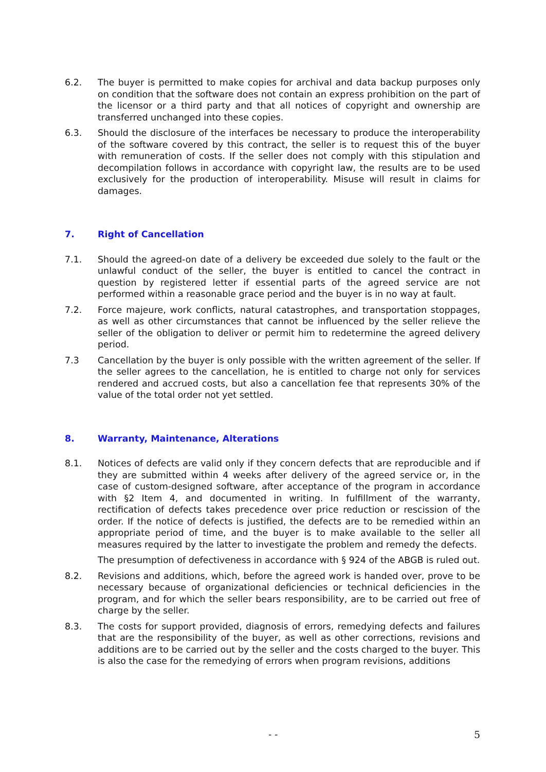6.2. The buyer is permitted to make copies for archival and data backup purposes only on condition that the software does not contain an express prohibition on the part of the licensor or a third party and that all notices of copyright and ownership are transferred unchanged into these copies.
6.3. Should the disclosure of the interfaces be necessary to produce the interoperability of the software covered by this contract, the seller is to request this of the buyer with remuneration of costs. If the seller does not comply with this stipulation and decompilation follows in accordance with copyright law, the results are to be used exclusively for the production of interoperability. Misuse will result in claims for damages.
7. Right of Cancellation
7.1. Should the agreed-on date of a delivery be exceeded due solely to the fault or the unlawful conduct of the seller, the buyer is entitled to cancel the contract in question by registered letter if essential parts of the agreed service are not performed within a reasonable grace period and the buyer is in no way at fault.
7.2. Force majeure, work conflicts, natural catastrophes, and transportation stoppages, as well as other circumstances that cannot be influenced by the seller relieve the seller of the obligation to deliver or permit him to redetermine the agreed delivery period.
7.3 Cancellation by the buyer is only possible with the written agreement of the seller. If the seller agrees to the cancellation, he is entitled to charge not only for services rendered and accrued costs, but also a cancellation fee that represents 30% of the value of the total order not yet settled.
8. Warranty, Maintenance, Alterations
8.1. Notices of defects are valid only if they concern defects that are reproducible and if they are submitted within 4 weeks after delivery of the agreed service or, in the case of custom-designed software, after acceptance of the program in accordance with §2 Item 4, and documented in writing. In fulfillment of the warranty, rectification of defects takes precedence over price reduction or rescission of the order. If the notice of defects is justified, the defects are to be remedied within an appropriate period of time, and the buyer is to make available to the seller all measures required by the latter to investigate the problem and remedy the defects.
The presumption of defectiveness in accordance with § 924 of the ABGB is ruled out.
8.2. Revisions and additions, which, before the agreed work is handed over, prove to be necessary because of organizational deficiencies or technical deficiencies in the program, and for which the seller bears responsibility, are to be carried out free of charge by the seller.
8.3. The costs for support provided, diagnosis of errors, remedying defects and failures that are the responsibility of the buyer, as well as other corrections, revisions and additions are to be carried out by the seller and the costs charged to the buyer. This is also the case for the remedying of errors when program revisions, additions
- - 5